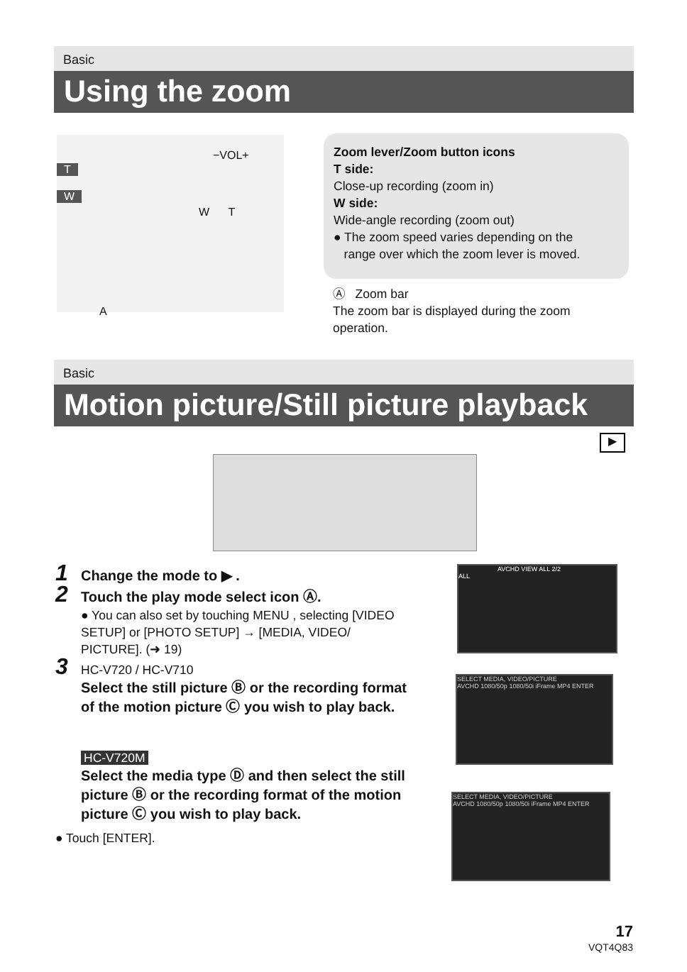Basic
Using the zoom
T
W
−VOL+
W T
A
Zoom lever/Zoom button icons
T side:
Close-up recording (zoom in)
W side:
Wide-angle recording (zoom out)
● The zoom speed varies depending on the
range over which the zoom lever is moved.
Ⓐ Zoom bar
The zoom bar is displayed during the zoom operation.
Basic
Motion picture/Still picture playback
▶
1 Change the mode to ▶ .
2 Touch the play mode select icon Ⓐ.
● You can also set by touching MENU , selecting [VIDEO SETUP] or [PHOTO SETUP] → [MEDIA, VIDEO/ PICTURE]. (➜ 19)
3 HC-V720 / HC-V710
Select the still picture Ⓑ or the recording format of the motion picture Ⓒ you wish to play back.
HC-V720M
Select the media type Ⓓ and then select the still picture Ⓑ or the recording format of the motion picture Ⓒ you wish to play back.
● Touch [ENTER].
AVCHD VIEW ALL 2/2
ALL
SELECT MEDIA, VIDEO/PICTURE
AVCHD 1080/50p 1080/50i iFrame MP4 ENTER
SELECT MEDIA, VIDEO/PICTURE
AVCHD 1080/50p 1080/50i iFrame MP4 ENTER
17
VQT4Q83